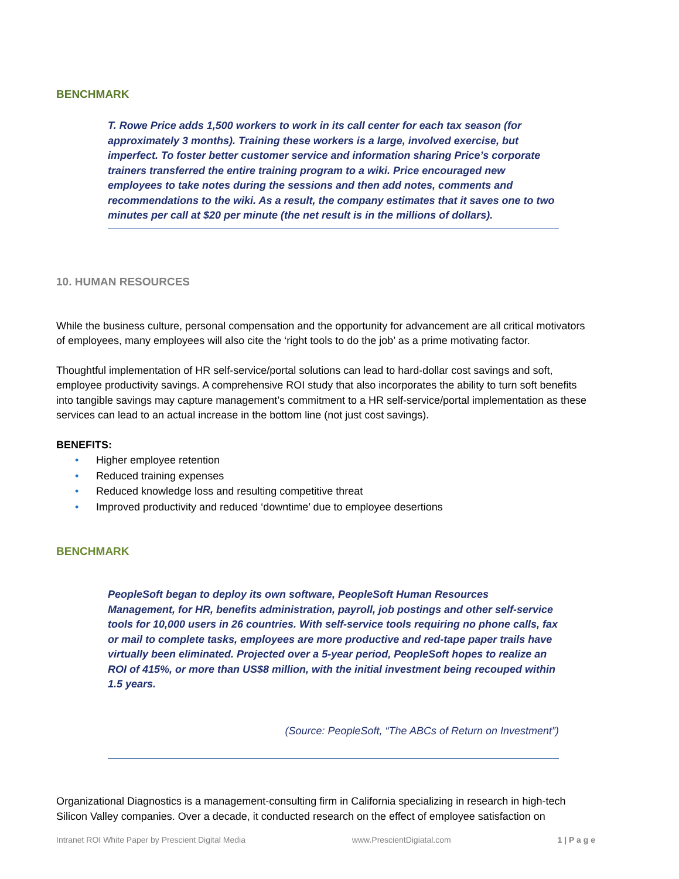BENCHMARK
T. Rowe Price adds 1,500 workers to work in its call center for each tax season (for approximately 3 months). Training these workers is a large, involved exercise, but imperfect. To foster better customer service and information sharing Price’s corporate trainers transferred the entire training program to a wiki. Price encouraged new employees to take notes during the sessions and then add notes, comments and recommendations to the wiki. As a result, the company estimates that it saves one to two minutes per call at $20 per minute (the net result is in the millions of dollars).
10. HUMAN RESOURCES
While the business culture, personal compensation and the opportunity for advancement are all critical motivators of employees, many employees will also cite the ‘right tools to do the job’ as a prime motivating factor.
Thoughtful implementation of HR self-service/portal solutions can lead to hard-dollar cost savings and soft, employee productivity savings. A comprehensive ROI study that also incorporates the ability to turn soft benefits into tangible savings may capture management’s commitment to a HR self-service/portal implementation as these services can lead to an actual increase in the bottom line (not just cost savings).
BENEFITS:
• Higher employee retention
• Reduced training expenses
• Reduced knowledge loss and resulting competitive threat
• Improved productivity and reduced ‘downtime’ due to employee desertions
BENCHMARK
PeopleSoft began to deploy its own software, PeopleSoft Human Resources Management, for HR, benefits administration, payroll, job postings and other self-service tools for 10,000 users in 26 countries. With self-service tools requiring no phone calls, fax or mail to complete tasks, employees are more productive and red-tape paper trails have virtually been eliminated. Projected over a 5-year period, PeopleSoft hopes to realize an ROI of 415%, or more than US$8 million, with the initial investment being recouped within 1.5 years.
(Source: PeopleSoft, “The ABCs of Return on Investment”)
Organizational Diagnostics is a management-consulting firm in California specializing in research in high-tech Silicon Valley companies. Over a decade, it conducted research on the effect of employee satisfaction on
Intranet ROI White Paper by Prescient Digital Media www.PrescientDigiatal.com 1 | P a g e